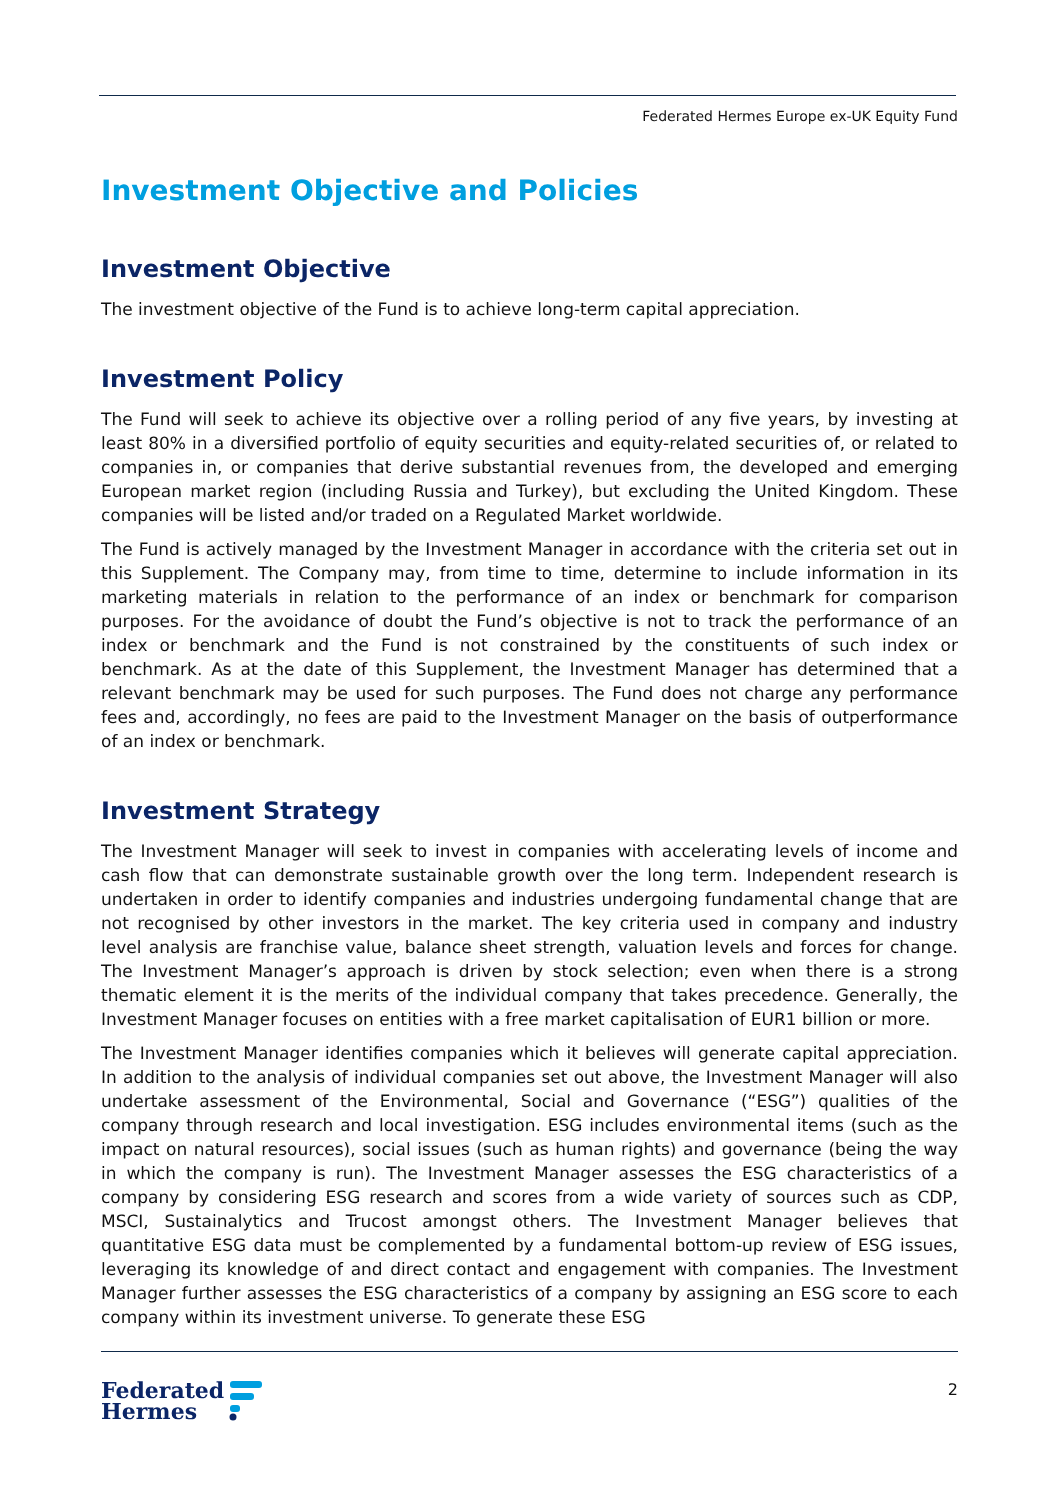Federated Hermes Europe ex-UK Equity Fund
Investment Objective and Policies
Investment Objective
The investment objective of the Fund is to achieve long-term capital appreciation.
Investment Policy
The Fund will seek to achieve its objective over a rolling period of any five years, by investing at least 80% in a diversified portfolio of equity securities and equity-related securities of, or related to companies in, or companies that derive substantial revenues from, the developed and emerging European market region (including Russia and Turkey), but excluding the United Kingdom. These companies will be listed and/or traded on a Regulated Market worldwide.
The Fund is actively managed by the Investment Manager in accordance with the criteria set out in this Supplement. The Company may, from time to time, determine to include information in its marketing materials in relation to the performance of an index or benchmark for comparison purposes. For the avoidance of doubt the Fund’s objective is not to track the performance of an index or benchmark and the Fund is not constrained by the constituents of such index or benchmark. As at the date of this Supplement, the Investment Manager has determined that a relevant benchmark may be used for such purposes. The Fund does not charge any performance fees and, accordingly, no fees are paid to the Investment Manager on the basis of outperformance of an index or benchmark.
Investment Strategy
The Investment Manager will seek to invest in companies with accelerating levels of income and cash flow that can demonstrate sustainable growth over the long term. Independent research is undertaken in order to identify companies and industries undergoing fundamental change that are not recognised by other investors in the market. The key criteria used in company and industry level analysis are franchise value, balance sheet strength, valuation levels and forces for change. The Investment Manager’s approach is driven by stock selection; even when there is a strong thematic element it is the merits of the individual company that takes precedence. Generally, the Investment Manager focuses on entities with a free market capitalisation of EUR1 billion or more.
The Investment Manager identifies companies which it believes will generate capital appreciation. In addition to the analysis of individual companies set out above, the Investment Manager will also undertake assessment of the Environmental, Social and Governance (“ESG”) qualities of the company through research and local investigation. ESG includes environmental items (such as the impact on natural resources), social issues (such as human rights) and governance (being the way in which the company is run). The Investment Manager assesses the ESG characteristics of a company by considering ESG research and scores from a wide variety of sources such as CDP, MSCI, Sustainalytics and Trucost amongst others. The Investment Manager believes that quantitative ESG data must be complemented by a fundamental bottom-up review of ESG issues, leveraging its knowledge of and direct contact and engagement with companies. The Investment Manager further assesses the ESG characteristics of a company by assigning an ESG score to each company within its investment universe. To generate these ESG
Federated
Hermes
2